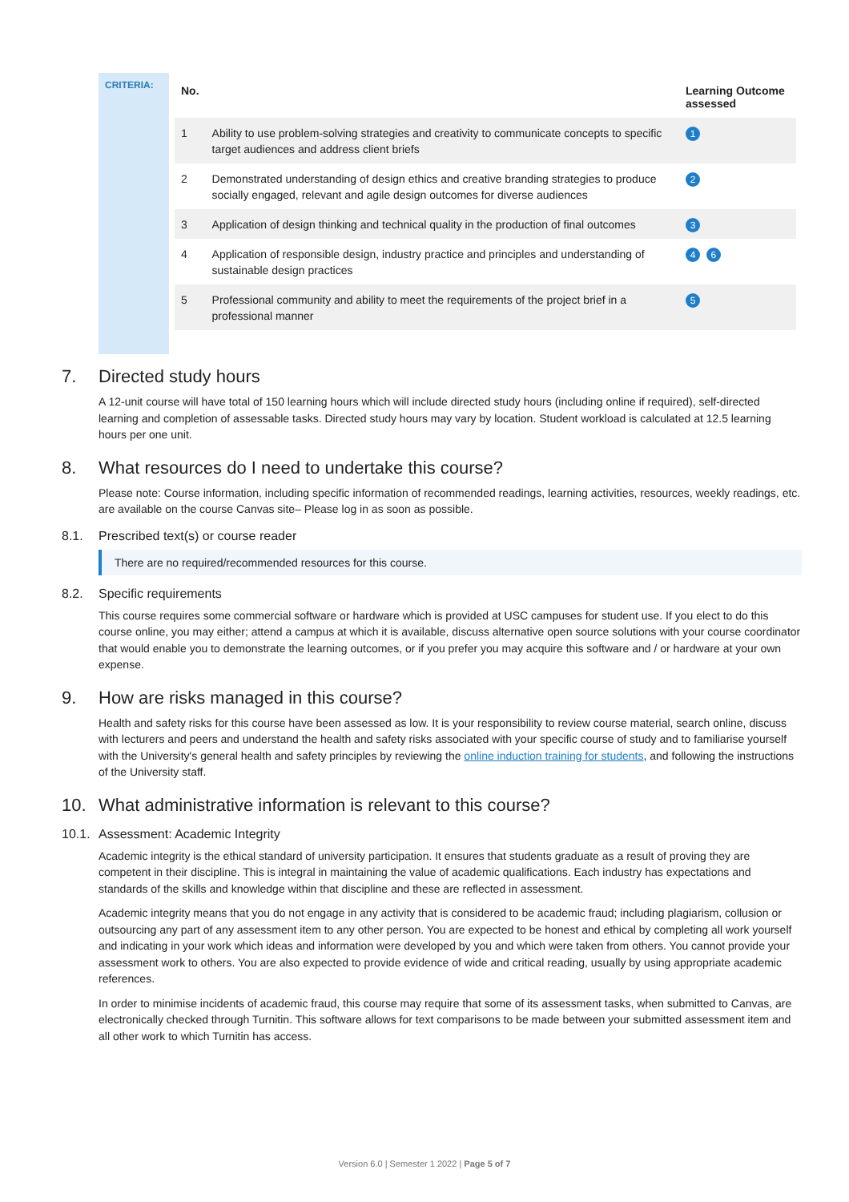CRITERIA:
| No. | | Learning Outcome assessed |
| --- | --- | --- |
| 1 | Ability to use problem-solving strategies and creativity to communicate concepts to specific target audiences and address client briefs | 1 |
| 2 | Demonstrated understanding of design ethics and creative branding strategies to produce socially engaged, relevant and agile design outcomes for diverse audiences | 2 |
| 3 | Application of design thinking and technical quality in the production of final outcomes | 3 |
| 4 | Application of responsible design, industry practice and principles and understanding of sustainable design practices | 4 6 |
| 5 | Professional community and ability to meet the requirements of the project brief in a professional manner | 5 |
7. Directed study hours
A 12-unit course will have total of 150 learning hours which will include directed study hours (including online if required), self-directed learning and completion of assessable tasks. Directed study hours may vary by location. Student workload is calculated at 12.5 learning hours per one unit.
8. What resources do I need to undertake this course?
Please note: Course information, including specific information of recommended readings, learning activities, resources, weekly readings, etc. are available on the course Canvas site– Please log in as soon as possible.
8.1. Prescribed text(s) or course reader
There are no required/recommended resources for this course.
8.2. Specific requirements
This course requires some commercial software or hardware which is provided at USC campuses for student use. If you elect to do this course online, you may either; attend a campus at which it is available, discuss alternative open source solutions with your course coordinator that would enable you to demonstrate the learning outcomes, or if you prefer you may acquire this software and / or hardware at your own expense.
9. How are risks managed in this course?
Health and safety risks for this course have been assessed as low. It is your responsibility to review course material, search online, discuss with lecturers and peers and understand the health and safety risks associated with your specific course of study and to familiarise yourself with the University's general health and safety principles by reviewing the online induction training for students, and following the instructions of the University staff.
10. What administrative information is relevant to this course?
10.1. Assessment: Academic Integrity
Academic integrity is the ethical standard of university participation. It ensures that students graduate as a result of proving they are competent in their discipline. This is integral in maintaining the value of academic qualifications. Each industry has expectations and standards of the skills and knowledge within that discipline and these are reflected in assessment.
Academic integrity means that you do not engage in any activity that is considered to be academic fraud; including plagiarism, collusion or outsourcing any part of any assessment item to any other person. You are expected to be honest and ethical by completing all work yourself and indicating in your work which ideas and information were developed by you and which were taken from others. You cannot provide your assessment work to others. You are also expected to provide evidence of wide and critical reading, usually by using appropriate academic references.
In order to minimise incidents of academic fraud, this course may require that some of its assessment tasks, when submitted to Canvas, are electronically checked through Turnitin. This software allows for text comparisons to be made between your submitted assessment item and all other work to which Turnitin has access.
Version 6.0 | Semester 1 2022 | Page 5 of 7